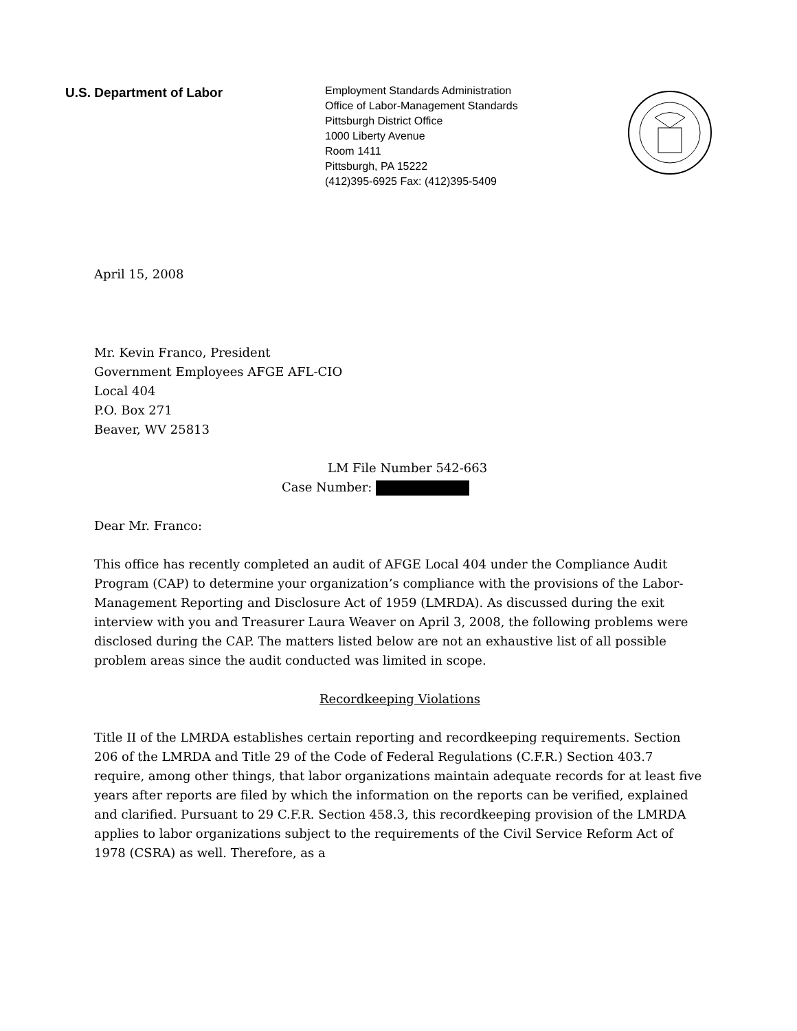U.S. Department of Labor
Employment Standards Administration
Office of Labor-Management Standards
Pittsburgh District Office
1000 Liberty Avenue
Room 1411
Pittsburgh, PA 15222
(412)395-6925 Fax: (412)395-5409
April 15, 2008
Mr. Kevin Franco, President
Government Employees AFGE AFL-CIO
Local 404
P.O. Box 271
Beaver, WV 25813
LM File Number 542-663
Case Number:
Dear Mr. Franco:
This office has recently completed an audit of AFGE Local 404 under the Compliance Audit Program (CAP) to determine your organization’s compliance with the provisions of the Labor-Management Reporting and Disclosure Act of 1959 (LMRDA). As discussed during the exit interview with you and Treasurer Laura Weaver on April 3, 2008, the following problems were disclosed during the CAP. The matters listed below are not an exhaustive list of all possible problem areas since the audit conducted was limited in scope.
Recordkeeping Violations
Title II of the LMRDA establishes certain reporting and recordkeeping requirements. Section 206 of the LMRDA and Title 29 of the Code of Federal Regulations (C.F.R.) Section 403.7 require, among other things, that labor organizations maintain adequate records for at least five years after reports are filed by which the information on the reports can be verified, explained and clarified. Pursuant to 29 C.F.R. Section 458.3, this recordkeeping provision of the LMRDA applies to labor organizations subject to the requirements of the Civil Service Reform Act of 1978 (CSRA) as well. Therefore, as a